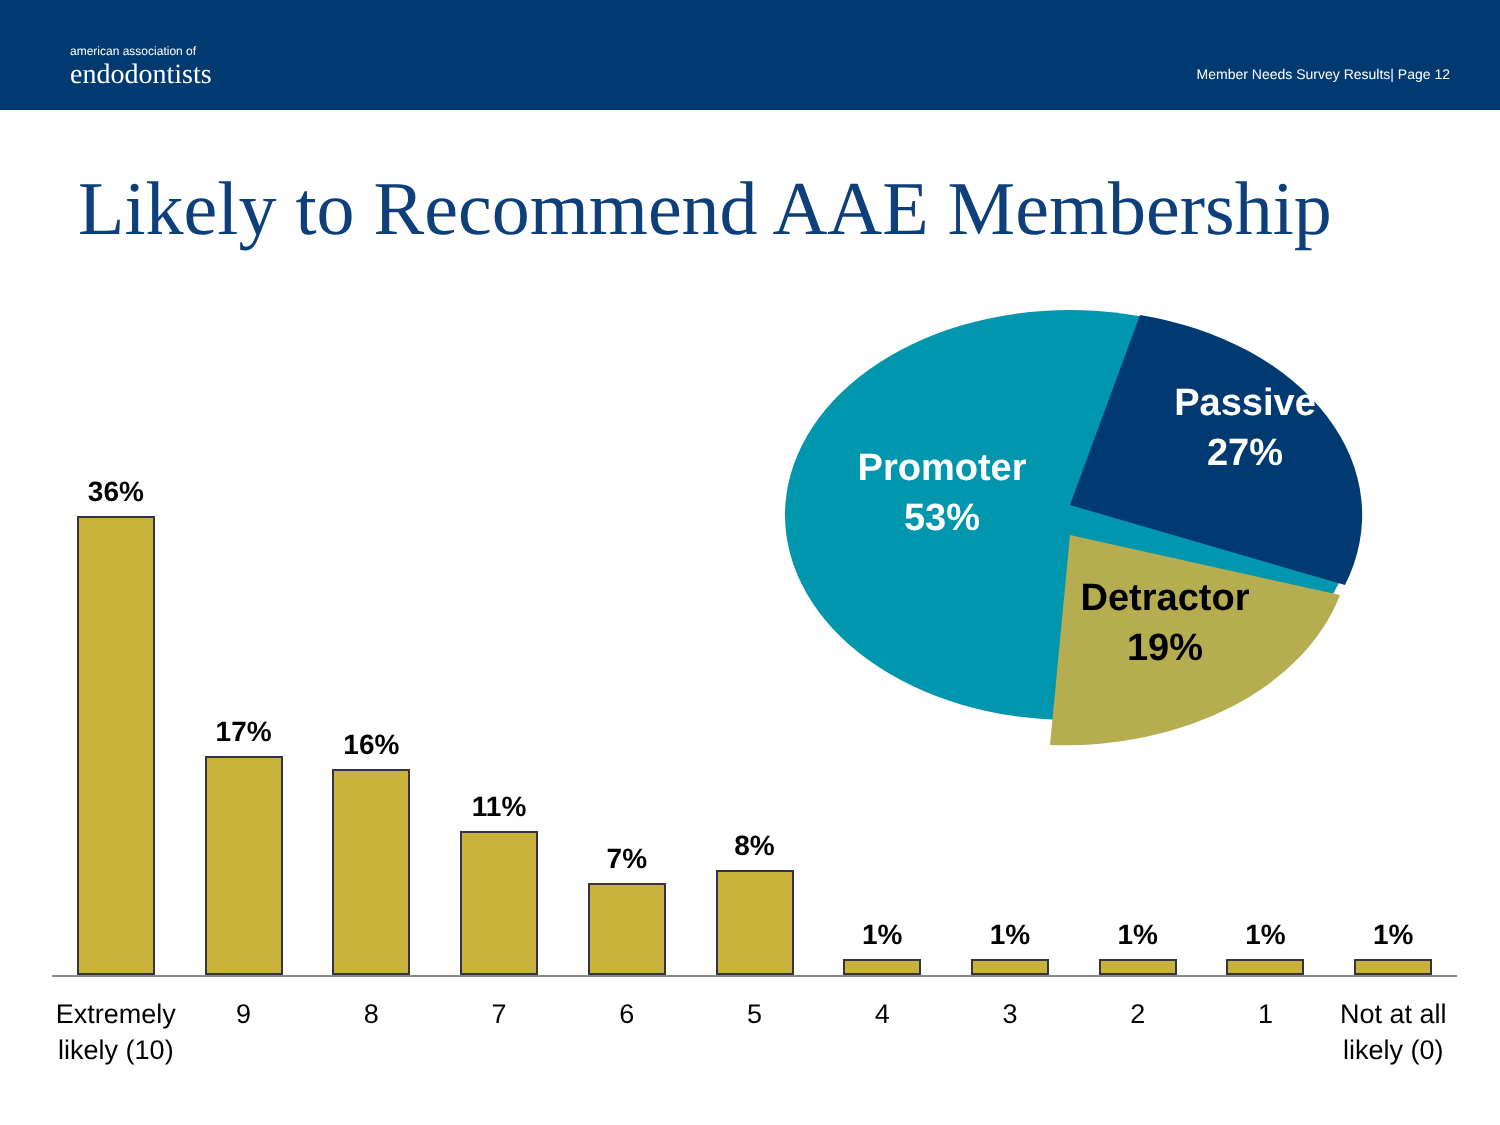american association of
endodontists
Member Needs Survey Results| Page 12
Likely to Recommend AAE Membership
Promoter
53%
Passive
27%
Detractor
19%
36%
17%
16%
11%
7%
8%
1%
1%
1%
1%
1%
Extremely likely (10) 9 8 7 6 5 4 3 2 1 Not at all likely (0)